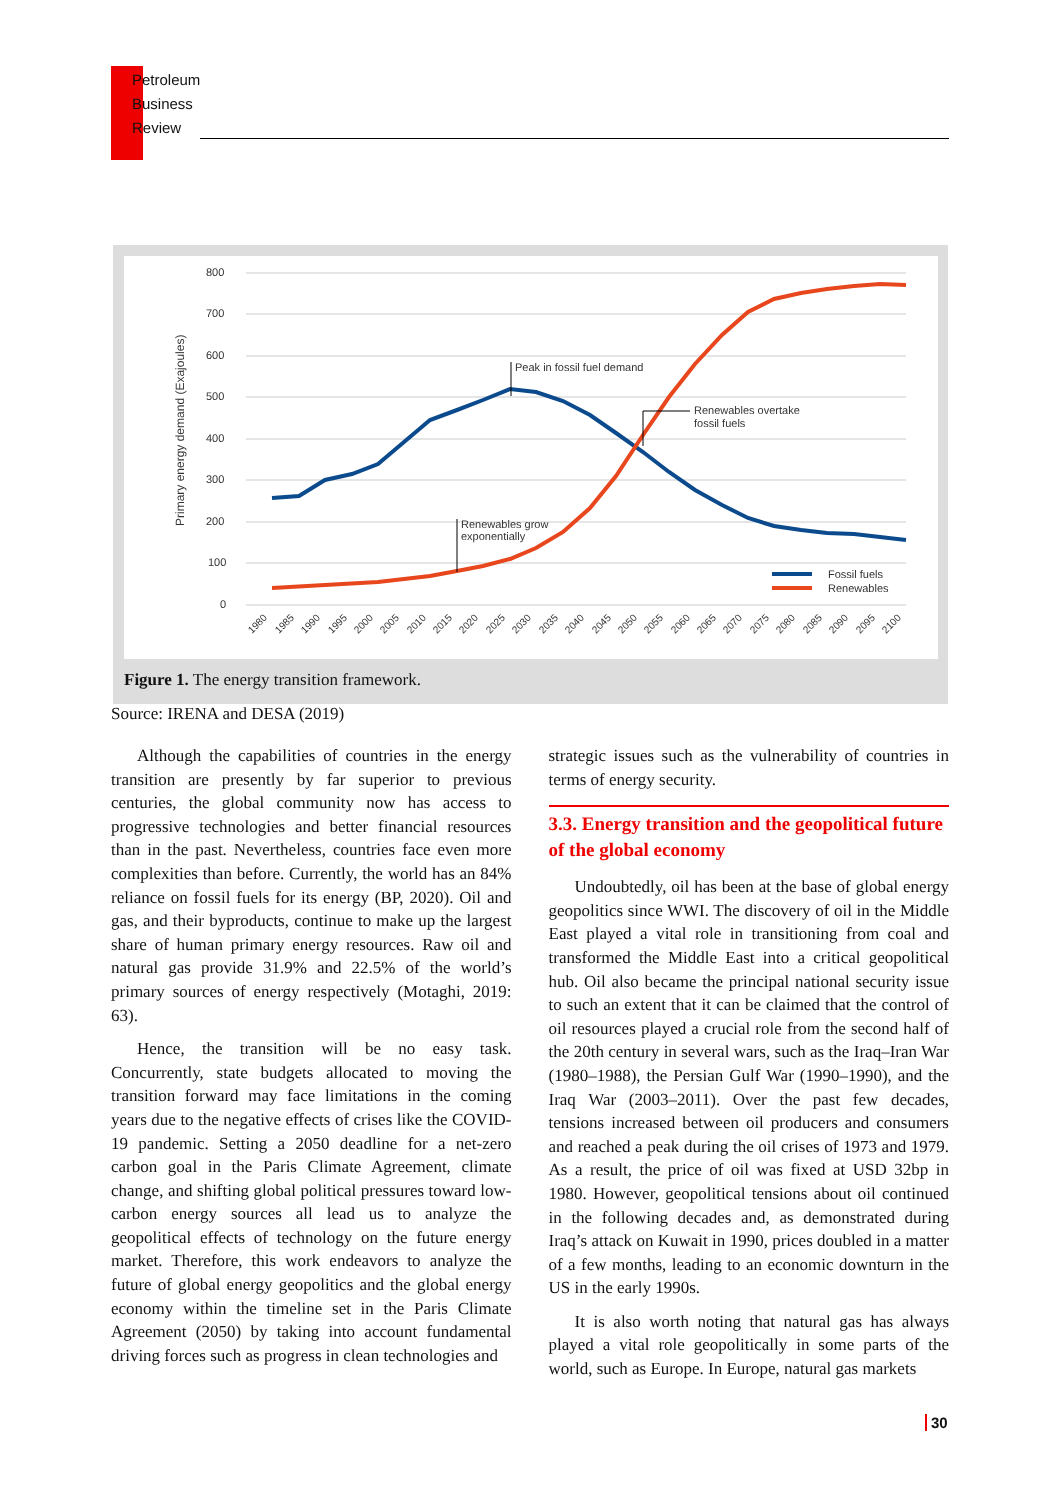Petroleum
Business
Review
800
700
600
500
400
300
200
100
0
Primary energy demand (Exajoules)
Peak in fossil fuel demand
Renewables overtake
fossil fuels
Renewables grow
exponentially
Fossil fuels
Renewables
1980
1985
1990
1995
2000
2005
2010
2015
2020
2025
2030
2035
2040
2045
2050
2055
2060
2065
2070
2075
2080
2085
2090
2095
2100
Figure 1. The energy transition framework.
Source: IRENA and DESA (2019)
Although the capabilities of countries in the energy transition are presently by far superior to previous centuries, the global community now has access to progressive technologies and better financial resources than in the past. Nevertheless, countries face even more complexities than before. Currently, the world has an 84% reliance on fossil fuels for its energy (BP, 2020). Oil and gas, and their byproducts, continue to make up the largest share of human primary energy resources. Raw oil and natural gas provide 31.9% and 22.5% of the world’s primary sources of energy respectively (Motaghi, 2019: 63).
Hence, the transition will be no easy task. Concurrently, state budgets allocated to moving the transition forward may face limitations in the coming years due to the negative effects of crises like the COVID-19 pandemic. Setting a 2050 deadline for a net-zero carbon goal in the Paris Climate Agreement, climate change, and shifting global political pressures toward low-carbon energy sources all lead us to analyze the geopolitical effects of technology on the future energy market. Therefore, this work endeavors to analyze the future of global energy geopolitics and the global energy economy within the timeline set in the Paris Climate Agreement (2050) by taking into account fundamental driving forces such as progress in clean technologies and
strategic issues such as the vulnerability of countries in terms of energy security.
3.3. Energy transition and the geopolitical future of the global economy
Undoubtedly, oil has been at the base of global energy geopolitics since WWI. The discovery of oil in the Middle East played a vital role in transitioning from coal and transformed the Middle East into a critical geopolitical hub. Oil also became the principal national security issue to such an extent that it can be claimed that the control of oil resources played a crucial role from the second half of the 20th century in several wars, such as the Iraq–Iran War (1980–1988), the Persian Gulf War (1990–1990), and the Iraq War (2003–2011). Over the past few decades, tensions increased between oil producers and consumers and reached a peak during the oil crises of 1973 and 1979. As a result, the price of oil was fixed at USD 32bp in 1980. However, geopolitical tensions about oil continued in the following decades and, as demonstrated during Iraq’s attack on Kuwait in 1990, prices doubled in a matter of a few months, leading to an economic downturn in the US in the early 1990s.
It is also worth noting that natural gas has always played a vital role geopolitically in some parts of the world, such as Europe. In Europe, natural gas markets
30